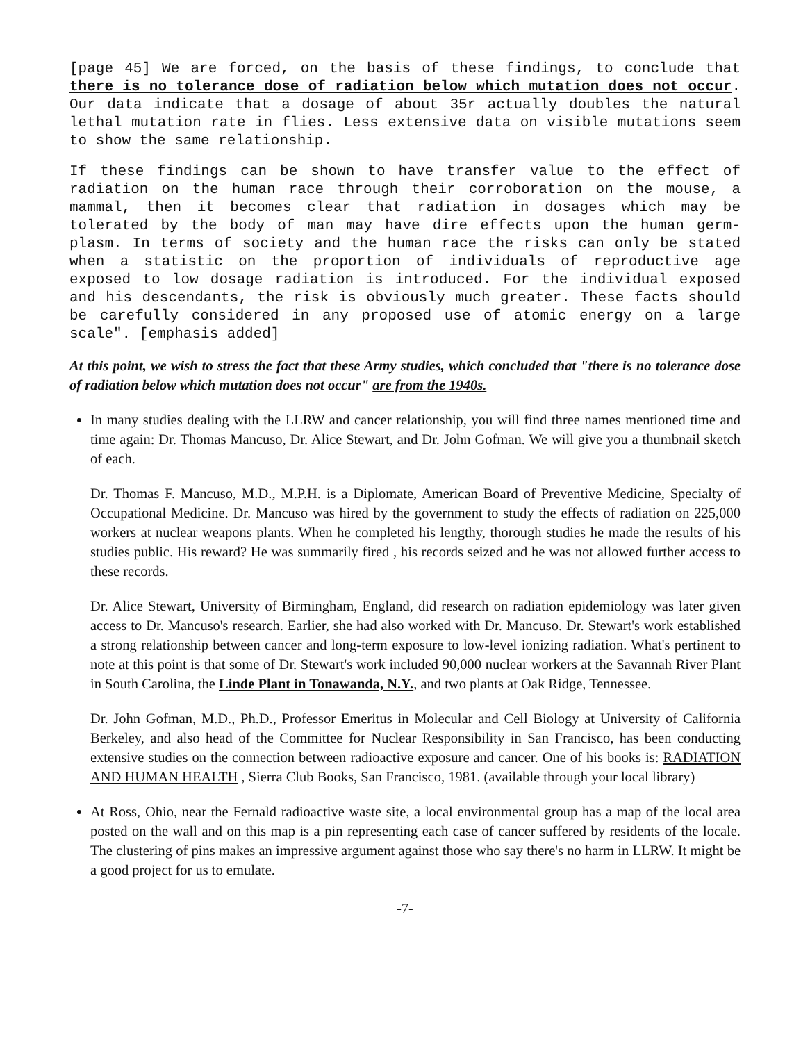[page 45] We are forced, on the basis of these findings, to conclude that there is no tolerance dose of radiation below which mutation does not occur. Our data indicate that a dosage of about 35r actually doubles the natural lethal mutation rate in flies. Less extensive data on visible mutations seem to show the same relationship.
If these findings can be shown to have transfer value to the effect of radiation on the human race through their corroboration on the mouse, a mammal, then it becomes clear that radiation in dosages which may be tolerated by the body of man may have dire effects upon the human germ-plasm. In terms of society and the human race the risks can only be stated when a statistic on the proportion of individuals of reproductive age exposed to low dosage radiation is introduced. For the individual exposed and his descendants, the risk is obviously much greater. These facts should be carefully considered in any proposed use of atomic energy on a large scale". [emphasis added]
At this point, we wish to stress the fact that these Army studies, which concluded that "there is no tolerance dose of radiation below which mutation does not occur" are from the 1940s.
In many studies dealing with the LLRW and cancer relationship, you will find three names mentioned time and time again: Dr. Thomas Mancuso, Dr. Alice Stewart, and Dr. John Gofman. We will give you a thumbnail sketch of each.
Dr. Thomas F. Mancuso, M.D., M.P.H. is a Diplomate, American Board of Preventive Medicine, Specialty of Occupational Medicine. Dr. Mancuso was hired by the government to study the effects of radiation on 225,000 workers at nuclear weapons plants. When he completed his lengthy, thorough studies he made the results of his studies public. His reward? He was summarily fired , his records seized and he was not allowed further access to these records.
Dr. Alice Stewart, University of Birmingham, England, did research on radiation epidemiology was later given access to Dr. Mancuso's research. Earlier, she had also worked with Dr. Mancuso. Dr. Stewart's work established a strong relationship between cancer and long-term exposure to low-level ionizing radiation. What's pertinent to note at this point is that some of Dr. Stewart's work included 90,000 nuclear workers at the Savannah River Plant in South Carolina, the Linde Plant in Tonawanda, N.Y., and two plants at Oak Ridge, Tennessee.
Dr. John Gofman, M.D., Ph.D., Professor Emeritus in Molecular and Cell Biology at University of California Berkeley, and also head of the Committee for Nuclear Responsibility in San Francisco, has been conducting extensive studies on the connection between radioactive exposure and cancer. One of his books is: RADIATION AND HUMAN HEALTH , Sierra Club Books, San Francisco, 1981. (available through your local library)
At Ross, Ohio, near the Fernald radioactive waste site, a local environmental group has a map of the local area posted on the wall and on this map is a pin representing each case of cancer suffered by residents of the locale. The clustering of pins makes an impressive argument against those who say there's no harm in LLRW. It might be a good project for us to emulate.
-7-